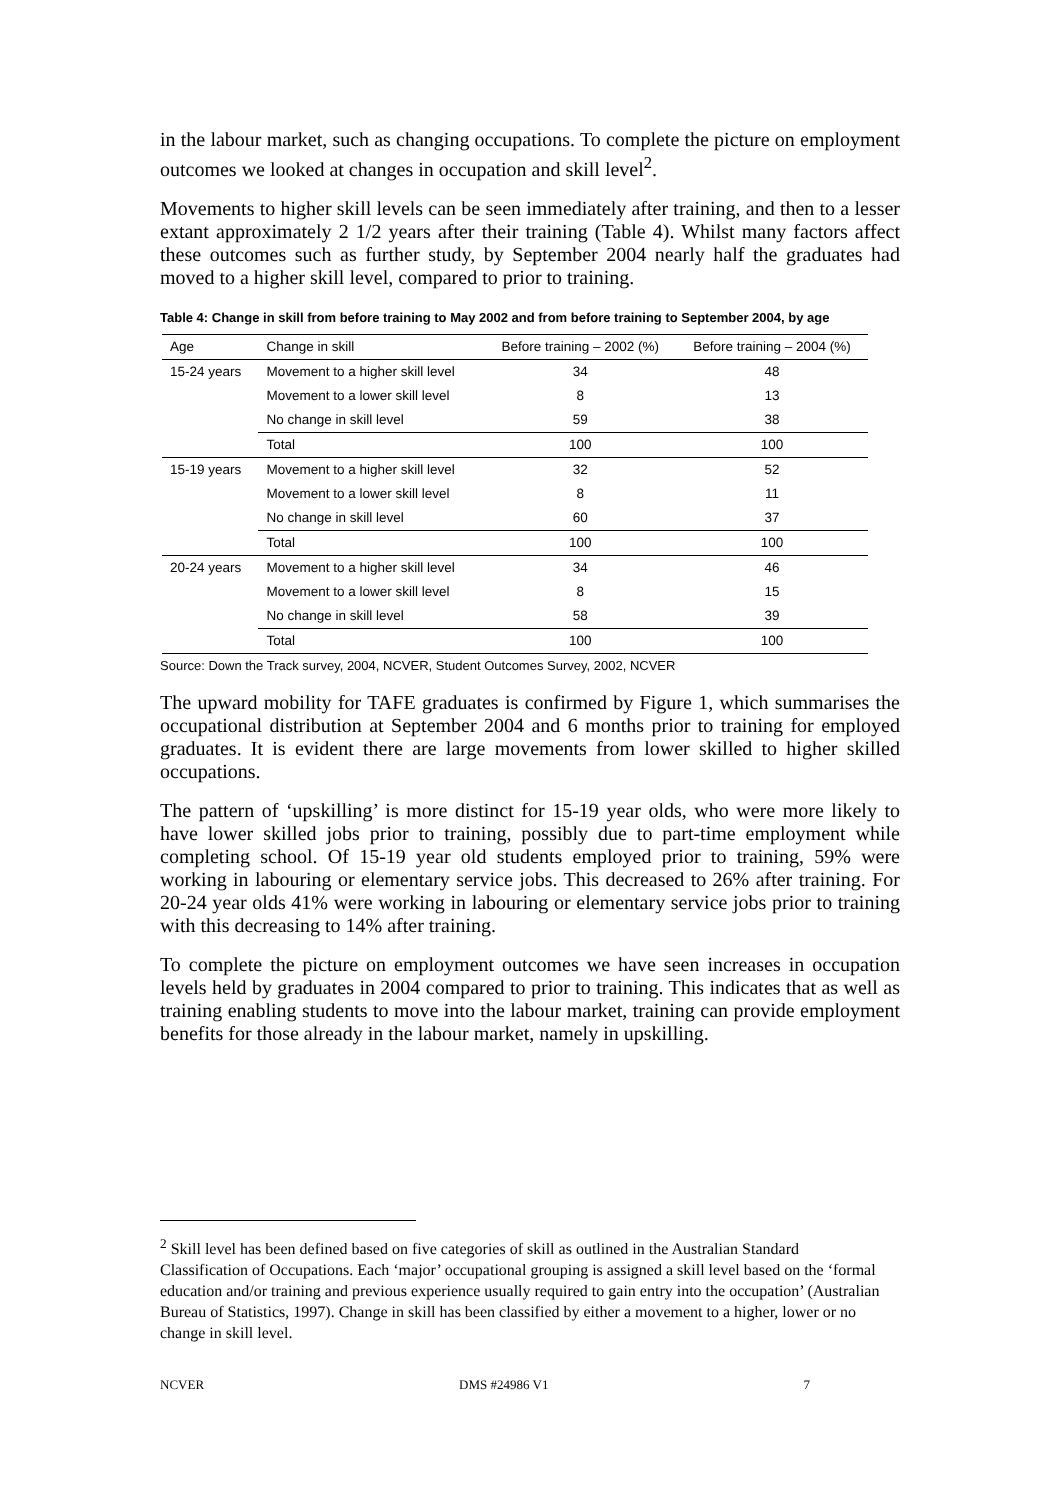in the labour market, such as changing occupations. To complete the picture on employment outcomes we looked at changes in occupation and skill level<sup>2</sup>.
Movements to higher skill levels can be seen immediately after training, and then to a lesser extant approximately 2 1/2 years after their training (Table 4). Whilst many factors affect these outcomes such as further study, by September 2004 nearly half the graduates had moved to a higher skill level, compared to prior to training.
Table 4: Change in skill from before training to May 2002 and from before training to September 2004, by age
| Age | Change in skill | Before training – 2002 (%) | Before training – 2004 (%) |
| --- | --- | --- | --- |
| 15-24 years | Movement to a higher skill level | 34 | 48 |
| | Movement to a lower skill level | 8 | 13 |
| | No change in skill level | 59 | 38 |
| | Total | 100 | 100 |
| 15-19 years | Movement to a higher skill level | 32 | 52 |
| | Movement to a lower skill level | 8 | 11 |
| | No change in skill level | 60 | 37 |
| | Total | 100 | 100 |
| 20-24 years | Movement to a higher skill level | 34 | 46 |
| | Movement to a lower skill level | 8 | 15 |
| | No change in skill level | 58 | 39 |
| | Total | 100 | 100 |
Source: Down the Track survey, 2004, NCVER, Student Outcomes Survey, 2002, NCVER
The upward mobility for TAFE graduates is confirmed by Figure 1, which summarises the occupational distribution at September 2004 and 6 months prior to training for employed graduates. It is evident there are large movements from lower skilled to higher skilled occupations.
The pattern of ‘upskilling’ is more distinct for 15-19 year olds, who were more likely to have lower skilled jobs prior to training, possibly due to part-time employment while completing school. Of 15-19 year old students employed prior to training, 59% were working in labouring or elementary service jobs. This decreased to 26% after training. For 20-24 year olds 41% were working in labouring or elementary service jobs prior to training with this decreasing to 14% after training.
To complete the picture on employment outcomes we have seen increases in occupation levels held by graduates in 2004 compared to prior to training. This indicates that as well as training enabling students to move into the labour market, training can provide employment benefits for those already in the labour market, namely in upskilling.
<sup>2</sup> Skill level has been defined based on five categories of skill as outlined in the Australian Standard Classification of Occupations. Each ‘major’ occupational grouping is assigned a skill level based on the ‘formal education and/or training and previous experience usually required to gain entry into the occupation’ (Australian Bureau of Statistics, 1997). Change in skill has been classified by either a movement to a higher, lower or no change in skill level.
NCVER DMS #24986 V1 7